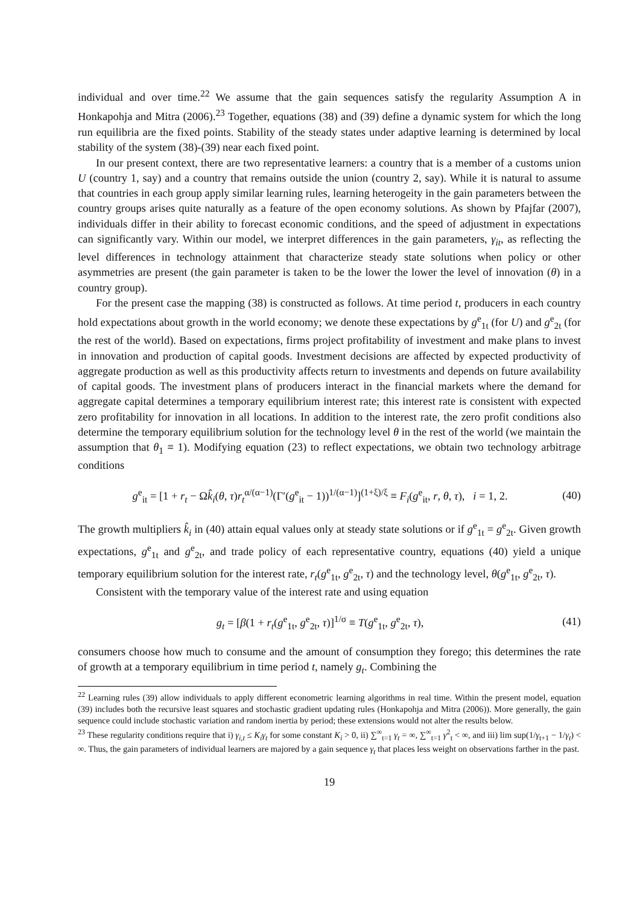individual and over time.<sup>22</sup> We assume that the gain sequences satisfy the regularity Assumption A in Honkapohja and Mitra (2006).<sup>23</sup> Together, equations (38) and (39) define a dynamic system for which the long run equilibria are the fixed points. Stability of the steady states under adaptive learning is determined by local stability of the system (38)-(39) near each fixed point.
In our present context, there are two representative learners: a country that is a member of a customs union U (country 1, say) and a country that remains outside the union (country 2, say). While it is natural to assume that countries in each group apply similar learning rules, learning heterogeity in the gain parameters between the country groups arises quite naturally as a feature of the open economy solutions. As shown by Pfajfar (2007), individuals differ in their ability to forecast economic conditions, and the speed of adjustment in expectations can significantly vary. Within our model, we interpret differences in the gain parameters, γ<sub>it</sub>, as reflecting the level differences in technology attainment that characterize steady state solutions when policy or other asymmetries are present (the gain parameter is taken to be the lower the lower the level of innovation (θ) in a country group).
For the present case the mapping (38) is constructed as follows. At time period t, producers in each country hold expectations about growth in the world economy; we denote these expectations by g<sup>e</sup><sub>1t</sub> (for U) and g<sup>e</sup><sub>2t</sub> (for the rest of the world). Based on expectations, firms project profitability of investment and make plans to invest in innovation and production of capital goods. Investment decisions are affected by expected productivity of aggregate production as well as this productivity affects return to investments and depends on future availability of capital goods. The investment plans of producers interact in the financial markets where the demand for aggregate capital determines a temporary equilibrium interest rate; this interest rate is consistent with expected zero profitability for innovation in all locations. In addition to the interest rate, the zero profit conditions also determine the temporary equilibrium solution for the technology level θ in the rest of the world (we maintain the assumption that θ<sub>1</sub> ≡ 1). Modifying equation (23) to reflect expectations, we obtain two technology arbitrage conditions
g<sup>e</sup><sub>it</sub> = [1 + r<sub>t</sub> − Ωk̂<sub>i</sub>(θ, τ)r<sub>t</sub><sup>α/(α−1)</sup>(Γ′(g<sup>e</sup><sub>it</sub> − 1))<sup>1/(α−1)</sup>]<sup>(1+ξ)/ξ</sup> ≡ F<sub>i</sub>(g<sup>e</sup><sub>it</sub>, r, θ, τ), i = 1, 2. (40)
The growth multipliers k̂<sub>i</sub> in (40) attain equal values only at steady state solutions or if g<sup>e</sup><sub>1t</sub> = g<sup>e</sup><sub>2t</sub>. Given growth expectations, g<sup>e</sup><sub>1t</sub> and g<sup>e</sup><sub>2t</sub>, and trade policy of each representative country, equations (40) yield a unique temporary equilibrium solution for the interest rate, r<sub>t</sub>(g<sup>e</sup><sub>1t</sub>, g<sup>e</sup><sub>2t</sub>, τ) and the technology level, θ(g<sup>e</sup><sub>1t</sub>, g<sup>e</sup><sub>2t</sub>, τ).
Consistent with the temporary value of the interest rate and using equation
g<sub>t</sub> = [β(1 + r<sub>t</sub>(g<sup>e</sup><sub>1t</sub>, g<sup>e</sup><sub>2t</sub>, τ)]<sup>1/σ</sup> ≡ T(g<sup>e</sup><sub>1t</sub>, g<sup>e</sup><sub>2t</sub>, τ), (41)
consumers choose how much to consume and the amount of consumption they forego; this determines the rate of growth at a temporary equilibrium in time period t, namely g<sub>t</sub>. Combining the
<sup>22</sup> Learning rules (39) allow individuals to apply different econometric learning algorithms in real time. Within the present model, equation (39) includes both the recursive least squares and stochastic gradient updating rules (Honkapohja and Mitra (2006)). More generally, the gain sequence could include stochastic variation and random inertia by period; these extensions would not alter the results below.
<sup>23</sup> These regularity conditions require that i) γ<sub>i,t</sub> ≤ K<sub>i</sub>γ<sub>t</sub> for some constant K<sub>i</sub> > 0, ii) ∑<sup>∞</sup><sub>t=1</sub> γ<sub>t</sub> = ∞, ∑<sup>∞</sup><sub>t=1</sub> γ<sup>2</sup><sub>t</sub> < ∞, and iii) lim sup(1/γ<sub>t+1</sub> − 1/γ<sub>t</sub>) < ∞. Thus, the gain parameters of individual learners are majored by a gain sequence γ<sub>t</sub> that places less weight on observations farther in the past.
19